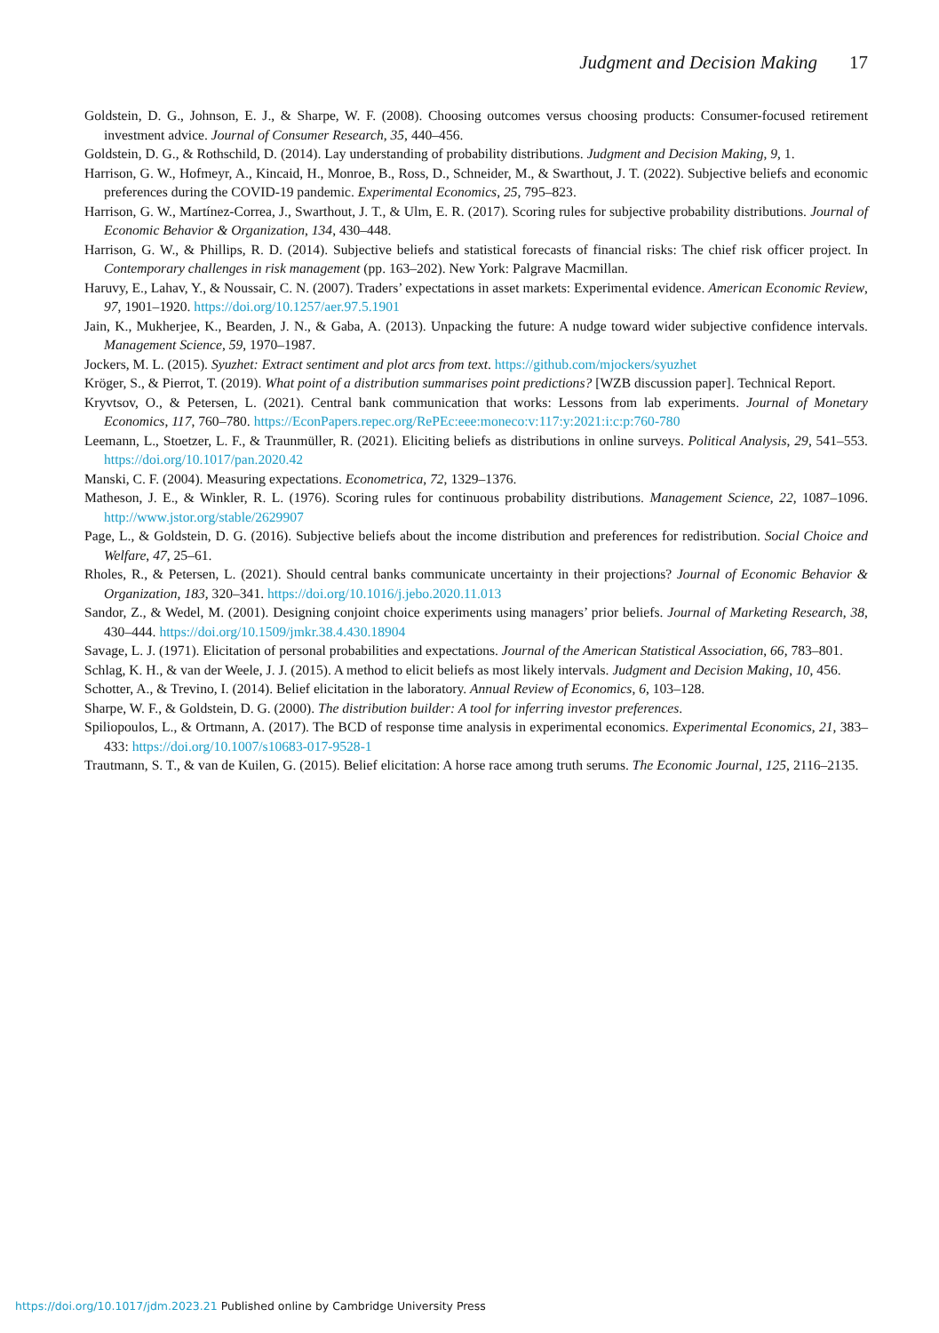Judgment and Decision Making 17
Goldstein, D. G., Johnson, E. J., & Sharpe, W. F. (2008). Choosing outcomes versus choosing products: Consumer-focused retirement investment advice. Journal of Consumer Research, 35, 440–456.
Goldstein, D. G., & Rothschild, D. (2014). Lay understanding of probability distributions. Judgment and Decision Making, 9, 1.
Harrison, G. W., Hofmeyr, A., Kincaid, H., Monroe, B., Ross, D., Schneider, M., & Swarthout, J. T. (2022). Subjective beliefs and economic preferences during the COVID-19 pandemic. Experimental Economics, 25, 795–823.
Harrison, G. W., Martínez-Correa, J., Swarthout, J. T., & Ulm, E. R. (2017). Scoring rules for subjective probability distributions. Journal of Economic Behavior & Organization, 134, 430–448.
Harrison, G. W., & Phillips, R. D. (2014). Subjective beliefs and statistical forecasts of financial risks: The chief risk officer project. In Contemporary challenges in risk management (pp. 163–202). New York: Palgrave Macmillan.
Haruvy, E., Lahav, Y., & Noussair, C. N. (2007). Traders’ expectations in asset markets: Experimental evidence. American Economic Review, 97, 1901–1920. https://doi.org/10.1257/aer.97.5.1901
Jain, K., Mukherjee, K., Bearden, J. N., & Gaba, A. (2013). Unpacking the future: A nudge toward wider subjective confidence intervals. Management Science, 59, 1970–1987.
Jockers, M. L. (2015). Syuzhet: Extract sentiment and plot arcs from text. https://github.com/mjockers/syuzhet
Kröger, S., & Pierrot, T. (2019). What point of a distribution summarises point predictions? [WZB discussion paper]. Technical Report.
Kryvtsov, O., & Petersen, L. (2021). Central bank communication that works: Lessons from lab experiments. Journal of Monetary Economics, 117, 760–780. https://EconPapers.repec.org/RePEc:eee:moneco:v:117:y:2021:i:c:p:760-780
Leemann, L., Stoetzer, L. F., & Traunmüller, R. (2021). Eliciting beliefs as distributions in online surveys. Political Analysis, 29, 541–553. https://doi.org/10.1017/pan.2020.42
Manski, C. F. (2004). Measuring expectations. Econometrica, 72, 1329–1376.
Matheson, J. E., & Winkler, R. L. (1976). Scoring rules for continuous probability distributions. Management Science, 22, 1087–1096. http://www.jstor.org/stable/2629907
Page, L., & Goldstein, D. G. (2016). Subjective beliefs about the income distribution and preferences for redistribution. Social Choice and Welfare, 47, 25–61.
Rholes, R., & Petersen, L. (2021). Should central banks communicate uncertainty in their projections? Journal of Economic Behavior & Organization, 183, 320–341. https://doi.org/10.1016/j.jebo.2020.11.013
Sandor, Z., & Wedel, M. (2001). Designing conjoint choice experiments using managers’ prior beliefs. Journal of Marketing Research, 38, 430–444. https://doi.org/10.1509/jmkr.38.4.430.18904
Savage, L. J. (1971). Elicitation of personal probabilities and expectations. Journal of the American Statistical Association, 66, 783–801.
Schlag, K. H., & van der Weele, J. J. (2015). A method to elicit beliefs as most likely intervals. Judgment and Decision Making, 10, 456.
Schotter, A., & Trevino, I. (2014). Belief elicitation in the laboratory. Annual Review of Economics, 6, 103–128.
Sharpe, W. F., & Goldstein, D. G. (2000). The distribution builder: A tool for inferring investor preferences.
Spiliopoulos, L., & Ortmann, A. (2017). The BCD of response time analysis in experimental economics. Experimental Economics, 21, 383–433: https://doi.org/10.1007/s10683-017-9528-1
Trautmann, S. T., & van de Kuilen, G. (2015). Belief elicitation: A horse race among truth serums. The Economic Journal, 125, 2116–2135.
https://doi.org/10.1017/jdm.2023.21 Published online by Cambridge University Press